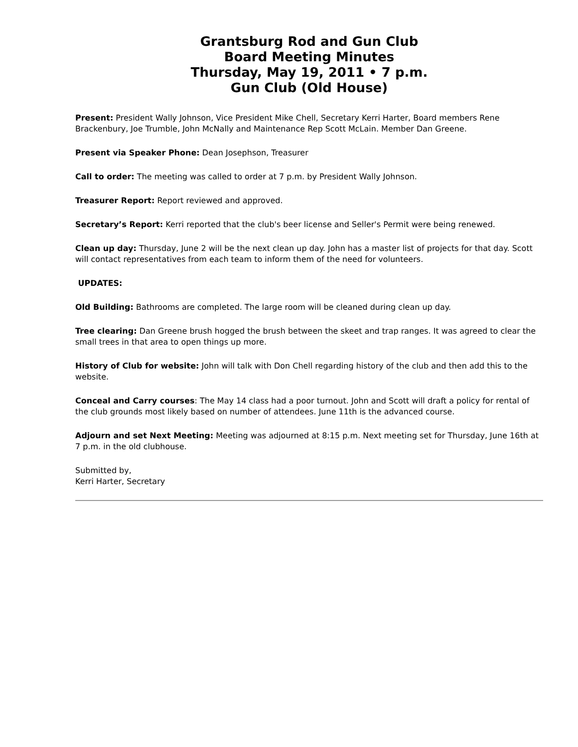Grantsburg Rod and Gun Club
Board Meeting Minutes
Thursday, May 19, 2011 • 7 p.m.
Gun Club (Old House)
Present: President Wally Johnson, Vice President Mike Chell, Secretary Kerri Harter, Board members Rene Brackenbury, Joe Trumble, John McNally and Maintenance Rep Scott McLain. Member Dan Greene.
Present via Speaker Phone: Dean Josephson, Treasurer
Call to order: The meeting was called to order at 7 p.m. by President Wally Johnson.
Treasurer Report: Report reviewed and approved.
Secretary’s Report: Kerri reported that the club's beer license and Seller's Permit were being renewed.
Clean up day: Thursday, June 2 will be the next clean up day. John has a master list of projects for that day. Scott will contact representatives from each team to inform them of the need for volunteers.
UPDATES:
Old Building: Bathrooms are completed. The large room will be cleaned during clean up day.
Tree clearing: Dan Greene brush hogged the brush between the skeet and trap ranges. It was agreed to clear the small trees in that area to open things up more.
History of Club for website: John will talk with Don Chell regarding history of the club and then add this to the website.
Conceal and Carry courses: The May 14 class had a poor turnout. John and Scott will draft a policy for rental of the club grounds most likely based on number of attendees. June 11th is the advanced course.
Adjourn and set Next Meeting: Meeting was adjourned at 8:15 p.m. Next meeting set for Thursday, June 16th at 7 p.m. in the old clubhouse.
Submitted by,
Kerri Harter, Secretary